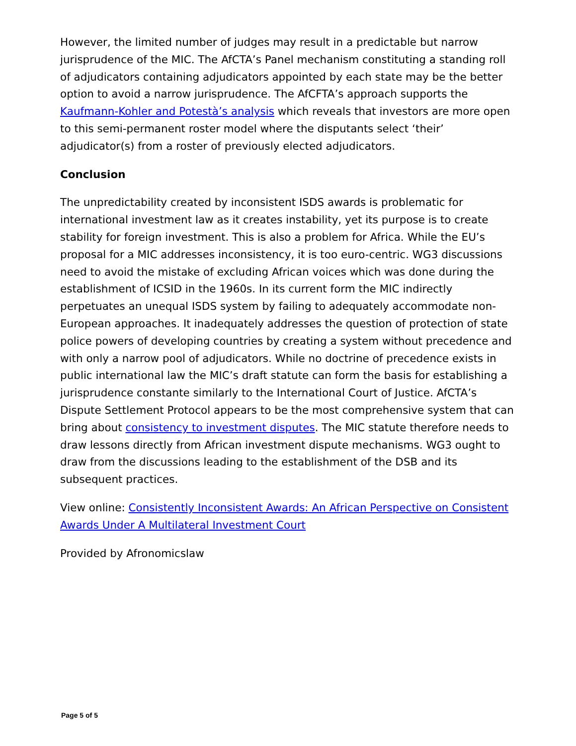However, the limited number of judges may result in a predictable but narrow jurisprudence of the MIC. The AfCTA’s Panel mechanism constituting a standing roll of adjudicators containing adjudicators appointed by each state may be the better option to avoid a narrow jurisprudence. The AfCFTA’s approach supports the Kaufmann-Kohler and Potestà’s analysis which reveals that investors are more open to this semi-permanent roster model where the disputants select ‘their’ adjudicator(s) from a roster of previously elected adjudicators.
Conclusion
The unpredictability created by inconsistent ISDS awards is problematic for international investment law as it creates instability, yet its purpose is to create stability for foreign investment. This is also a problem for Africa. While the EU’s proposal for a MIC addresses inconsistency, it is too euro-centric. WG3 discussions need to avoid the mistake of excluding African voices which was done during the establishment of ICSID in the 1960s. In its current form the MIC indirectly perpetuates an unequal ISDS system by failing to adequately accommodate non-European approaches. It inadequately addresses the question of protection of state police powers of developing countries by creating a system without precedence and with only a narrow pool of adjudicators. While no doctrine of precedence exists in public international law the MIC’s draft statute can form the basis for establishing a jurisprudence constante similarly to the International Court of Justice. AfCTA’s Dispute Settlement Protocol appears to be the most comprehensive system that can bring about consistency to investment disputes. The MIC statute therefore needs to draw lessons directly from African investment dispute mechanisms. WG3 ought to draw from the discussions leading to the establishment of the DSB and its subsequent practices.
View online: Consistently Inconsistent Awards: An African Perspective on Consistent Awards Under A Multilateral Investment Court
Provided by Afronomicslaw
Page 5 of 5